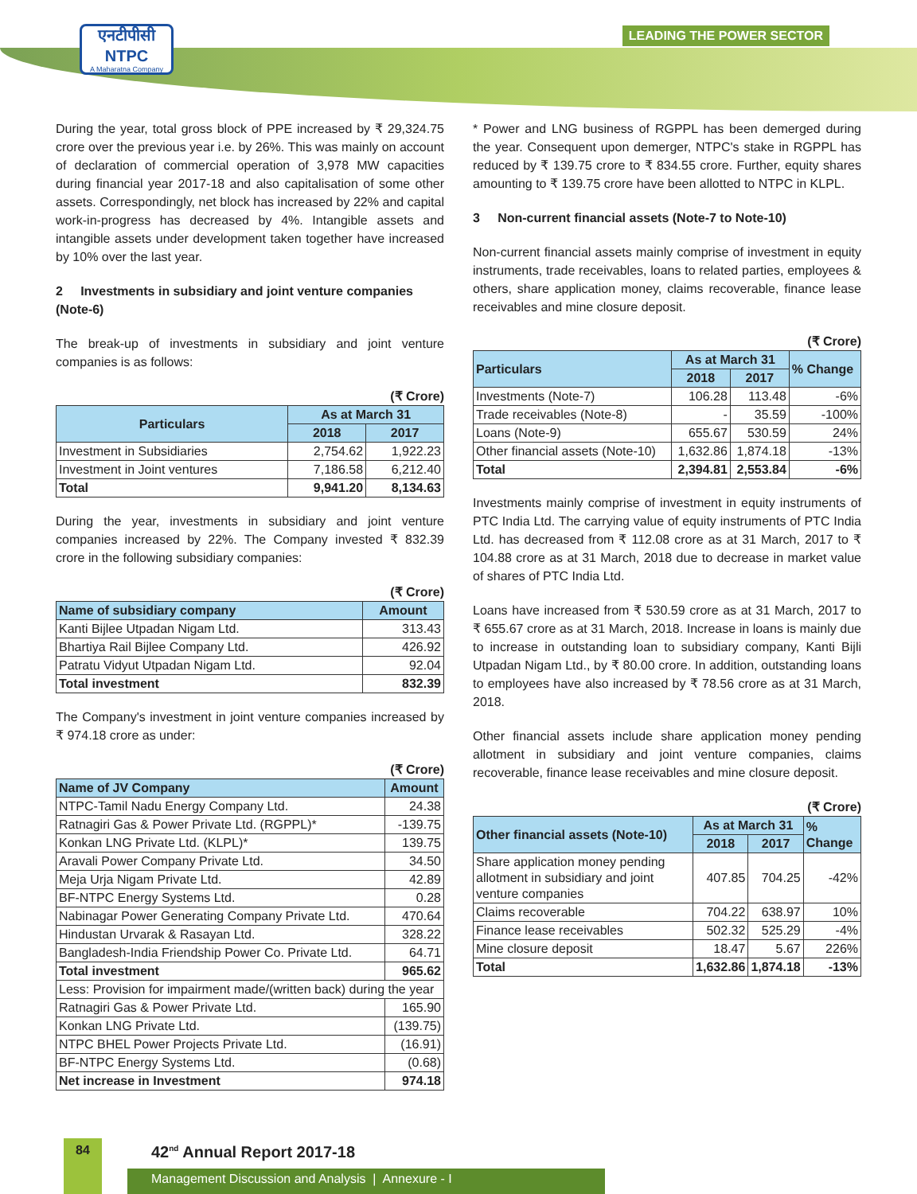एनटीपीसी
NTPC
A Maharatna Company
LEADING THE POWER SECTOR
During the year, total gross block of PPE increased by ₹ 29,324.75 crore over the previous year i.e. by 26%. This was mainly on account of declaration of commercial operation of 3,978 MW capacities during financial year 2017-18 and also capitalisation of some other assets. Correspondingly, net block has increased by 22% and capital work-in-progress has decreased by 4%. Intangible assets and intangible assets under development taken together have increased by 10% over the last year.
2 Investments in subsidiary and joint venture companies (Note-6)
The break-up of investments in subsidiary and joint venture companies is as follows:
(₹ Crore)
| Particulars | As at March 31 | |
| --- | --- | --- |
| | 2018 | 2017 |
| Investment in Subsidiaries | 2,754.62 | 1,922.23 |
| Investment in Joint ventures | 7,186.58 | 6,212.40 |
| Total | 9,941.20 | 8,134.63 |
During the year, investments in subsidiary and joint venture companies increased by 22%. The Company invested ₹ 832.39 crore in the following subsidiary companies:
(₹ Crore)
| Name of subsidiary company | Amount |
| --- | --- |
| Kanti Bijlee Utpadan Nigam Ltd. | 313.43 |
| Bhartiya Rail Bijlee Company Ltd. | 426.92 |
| Patratu Vidyut Utpadan Nigam Ltd. | 92.04 |
| Total investment | 832.39 |
The Company's investment in joint venture companies increased by ₹ 974.18 crore as under:
(₹ Crore)
| Name of JV Company | Amount |
| --- | --- |
| NTPC-Tamil Nadu Energy Company Ltd. | 24.38 |
| Ratnagiri Gas & Power Private Ltd. (RGPPL)* | -139.75 |
| Konkan LNG Private Ltd. (KLPL)* | 139.75 |
| Aravali Power Company Private Ltd. | 34.50 |
| Meja Urja Nigam Private Ltd. | 42.89 |
| BF-NTPC Energy Systems Ltd. | 0.28 |
| Nabinagar Power Generating Company Private Ltd. | 470.64 |
| Hindustan Urvarak & Rasayan Ltd. | 328.22 |
| Bangladesh-India Friendship Power Co. Private Ltd. | 64.71 |
| Total investment | 965.62 |
| Less: Provision for impairment made/(written back) during the year | |
| Ratnagiri Gas & Power Private Ltd. | 165.90 |
| Konkan LNG Private Ltd. | (139.75) |
| NTPC BHEL Power Projects Private Ltd. | (16.91) |
| BF-NTPC Energy Systems Ltd. | (0.68) |
| Net increase in Investment | 974.18 |
* Power and LNG business of RGPPL has been demerged during the year. Consequent upon demerger, NTPC's stake in RGPPL has reduced by ₹ 139.75 crore to ₹ 834.55 crore. Further, equity shares amounting to ₹ 139.75 crore have been allotted to NTPC in KLPL.
3 Non-current financial assets (Note-7 to Note-10)
Non-current financial assets mainly comprise of investment in equity instruments, trade receivables, loans to related parties, employees & others, share application money, claims recoverable, finance lease receivables and mine closure deposit.
(₹ Crore)
| Particulars | As at March 31 | | % Change |
| --- | --- | --- | --- |
| | 2018 | 2017 | |
| Investments (Note-7) | 106.28 | 113.48 | -6% |
| Trade receivables (Note-8) | - | 35.59 | -100% |
| Loans (Note-9) | 655.67 | 530.59 | 24% |
| Other financial assets (Note-10) | 1,632.86 | 1,874.18 | -13% |
| Total | 2,394.81 | 2,553.84 | -6% |
Investments mainly comprise of investment in equity instruments of PTC India Ltd. The carrying value of equity instruments of PTC India Ltd. has decreased from ₹ 112.08 crore as at 31 March, 2017 to ₹ 104.88 crore as at 31 March, 2018 due to decrease in market value of shares of PTC India Ltd.
Loans have increased from ₹ 530.59 crore as at 31 March, 2017 to ₹ 655.67 crore as at 31 March, 2018. Increase in loans is mainly due to increase in outstanding loan to subsidiary company, Kanti Bijli Utpadan Nigam Ltd., by ₹ 80.00 crore. In addition, outstanding loans to employees have also increased by ₹ 78.56 crore as at 31 March, 2018.
Other financial assets include share application money pending allotment in subsidiary and joint venture companies, claims recoverable, finance lease receivables and mine closure deposit.
(₹ Crore)
| Other financial assets (Note-10) | As at March 31 | | % Change |
| --- | --- | --- | --- |
| | 2018 | 2017 | |
| Share application money pending allotment in subsidiary and joint venture companies | 407.85 | 704.25 | -42% |
| Claims recoverable | 704.22 | 638.97 | 10% |
| Finance lease receivables | 502.32 | 525.29 | -4% |
| Mine closure deposit | 18.47 | 5.67 | 226% |
| Total | 1,632.86 | 1,874.18 | -13% |
84 42<sup>nd</sup> Annual Report 2017-18
Management Discussion and Analysis | Annexure - I